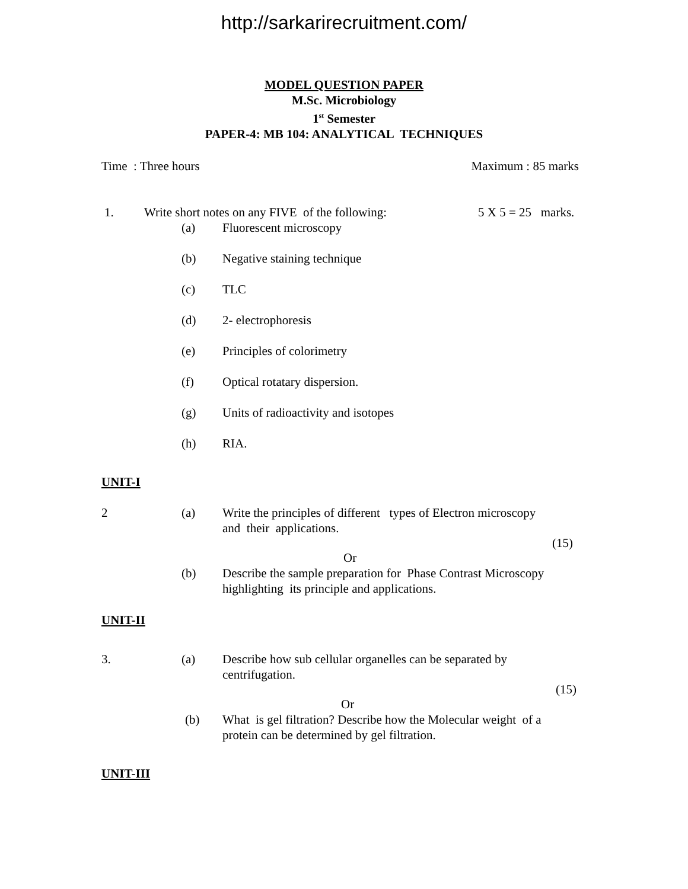http://sarkarirecruitment.com/
MODEL QUESTION PAPER
M.Sc. Microbiology
1<sup>st</sup> Semester
PAPER-4: MB 104: ANALYTICAL TECHNIQUES
Time : Three hours Maximum : 85 marks
1. Write short notes on any FIVE of the following: 5 X 5 = 25 marks.
(a) Fluorescent microscopy
(b) Negative staining technique
(c) TLC
(d) 2- electrophoresis
(e) Principles of colorimetry
(f) Optical rotatary dispersion.
(g) Units of radioactivity and isotopes
(h) RIA.
UNIT-I
2 (a) Write the principles of different types of Electron microscopy
and their applications.
(15)
Or
(b) Describe the sample preparation for Phase Contrast Microscopy
highlighting its principle and applications.
UNIT-II
3. (a) Describe how sub cellular organelles can be separated by
centrifugation.
(15)
Or
(b) What is gel filtration? Describe how the Molecular weight of a
protein can be determined by gel filtration.
UNIT-III